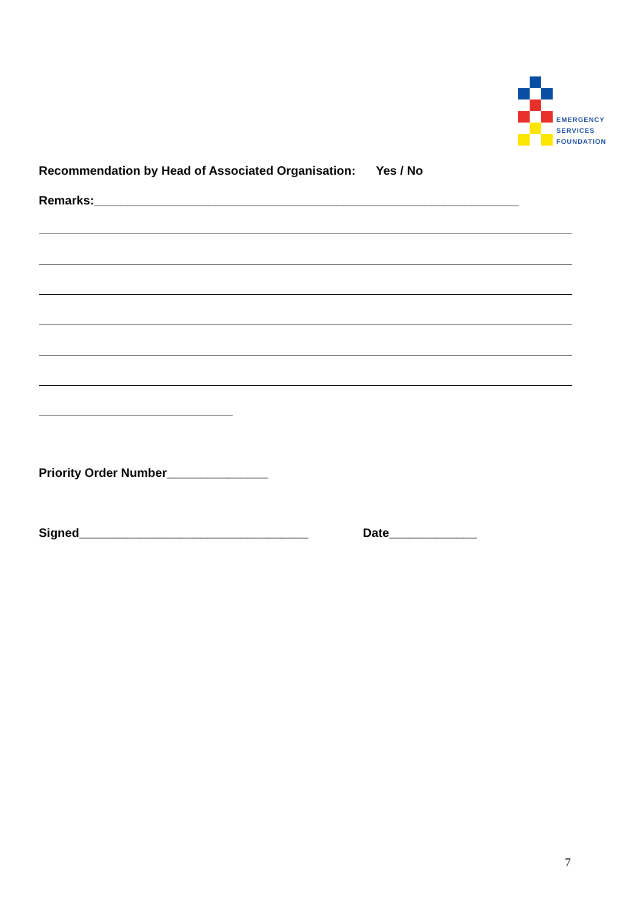EMERGENCY
SERVICES
FOUNDATION
Recommendation by Head of Associated Organisation: Yes / No
Remarks:_______________________________________________________________
Priority Order Number_______________
Signed__________________________________ Date_____________
7